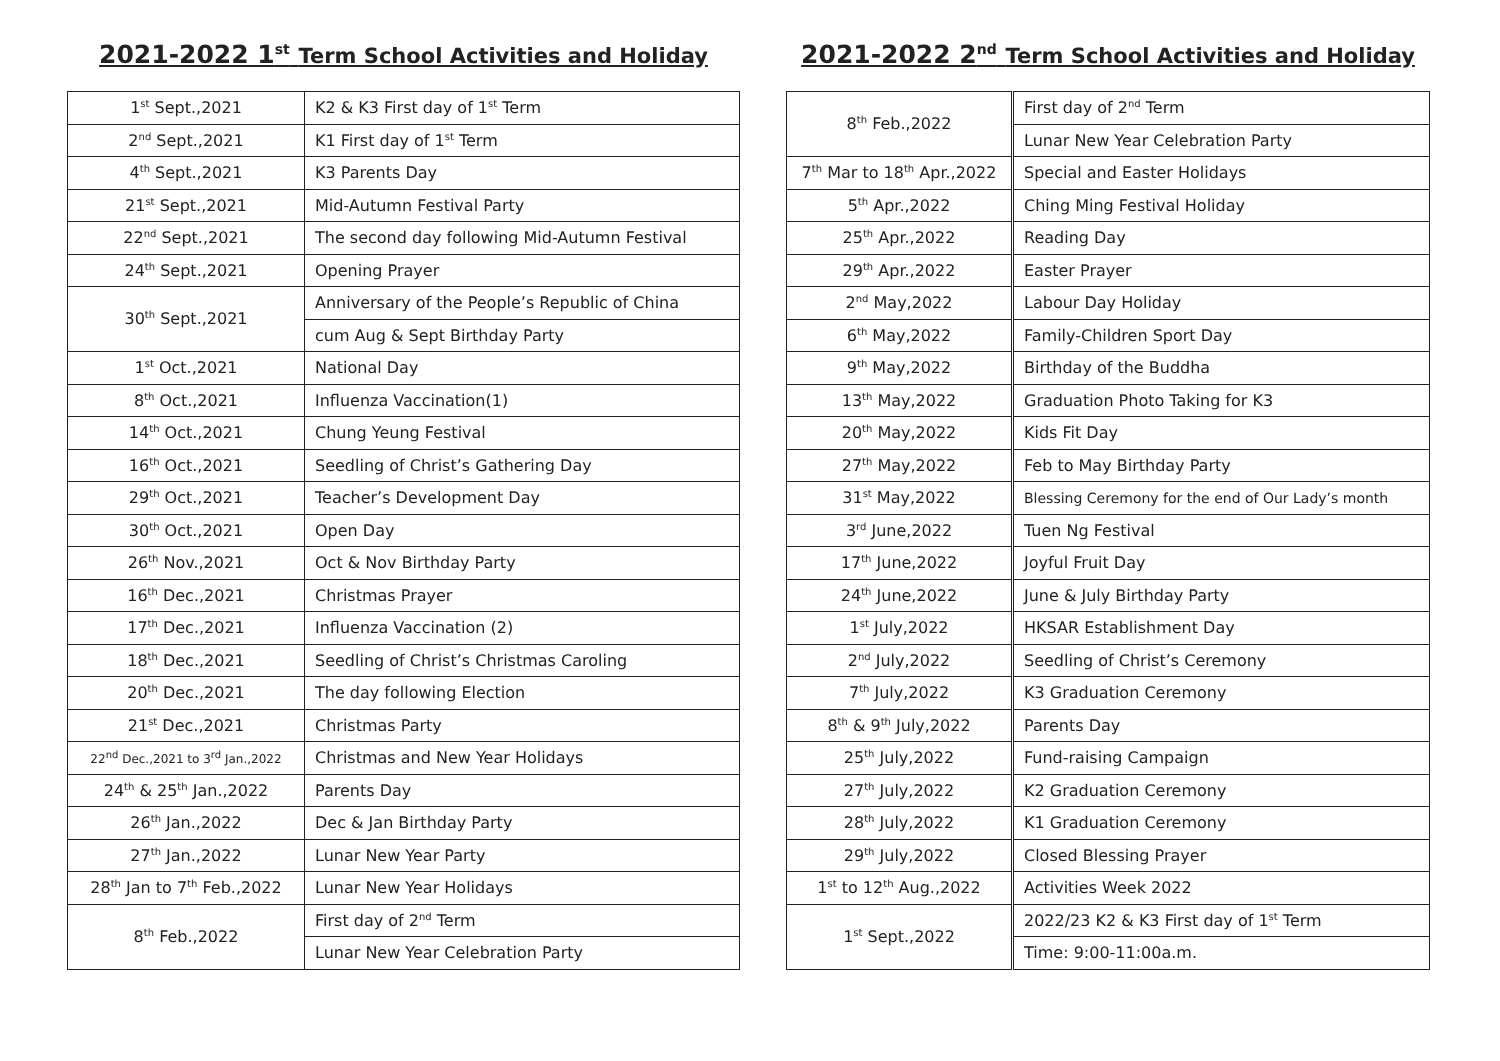2021-2022 1<sup>st</sup> Term School Activities and Holiday
| 1<sup>st</sup> Sept.,2021 | K2 & K3 First day of 1<sup>st</sup> Term |
| 2<sup>nd</sup> Sept.,2021 | K1 First day of 1<sup>st</sup> Term |
| 4<sup>th</sup> Sept.,2021 | K3 Parents Day |
| 21<sup>st</sup> Sept.,2021 | Mid-Autumn Festival Party |
| 22<sup>nd</sup> Sept.,2021 | The second day following Mid-Autumn Festival |
| 24<sup>th</sup> Sept.,2021 | Opening Prayer |
| 30<sup>th</sup> Sept.,2021 | Anniversary of the People’s Republic of China |
| | cum Aug & Sept Birthday Party |
| 1<sup>st</sup> Oct.,2021 | National Day |
| 8<sup>th</sup> Oct.,2021 | Influenza Vaccination(1) |
| 14<sup>th</sup> Oct.,2021 | Chung Yeung Festival |
| 16<sup>th</sup> Oct.,2021 | Seedling of Christ’s Gathering Day |
| 29<sup>th</sup> Oct.,2021 | Teacher’s Development Day |
| 30<sup>th</sup> Oct.,2021 | Open Day |
| 26<sup>th</sup> Nov.,2021 | Oct & Nov Birthday Party |
| 16<sup>th</sup> Dec.,2021 | Christmas Prayer |
| 17<sup>th</sup> Dec.,2021 | Influenza Vaccination (2) |
| 18<sup>th</sup> Dec.,2021 | Seedling of Christ’s Christmas Caroling |
| 20<sup>th</sup> Dec.,2021 | The day following Election |
| 21<sup>st</sup> Dec.,2021 | Christmas Party |
| 22<sup>nd</sup> Dec.,2021 to 3<sup>rd</sup> Jan.,2022 | Christmas and New Year Holidays |
| 24<sup>th</sup> & 25<sup>th</sup> Jan.,2022 | Parents Day |
| 26<sup>th</sup> Jan.,2022 | Dec & Jan Birthday Party |
| 27<sup>th</sup> Jan.,2022 | Lunar New Year Party |
| 28<sup>th</sup> Jan to 7<sup>th</sup> Feb.,2022 | Lunar New Year Holidays |
| 8<sup>th</sup> Feb.,2022 | First day of 2<sup>nd</sup> Term |
| | Lunar New Year Celebration Party |
2021-2022 2<sup>nd</sup> Term School Activities and Holiday
| 8<sup>th</sup> Feb.,2022 | First day of 2<sup>nd</sup> Term |
| | Lunar New Year Celebration Party |
| 7<sup>th</sup> Mar to 18<sup>th</sup> Apr.,2022 | Special and Easter Holidays |
| 5<sup>th</sup> Apr.,2022 | Ching Ming Festival Holiday |
| 25<sup>th</sup> Apr.,2022 | Reading Day |
| 29<sup>th</sup> Apr.,2022 | Easter Prayer |
| 2<sup>nd</sup> May,2022 | Labour Day Holiday |
| 6<sup>th</sup> May,2022 | Family-Children Sport Day |
| 9<sup>th</sup> May,2022 | Birthday of the Buddha |
| 13<sup>th</sup> May,2022 | Graduation Photo Taking for K3 |
| 20<sup>th</sup> May,2022 | Kids Fit Day |
| 27<sup>th</sup> May,2022 | Feb to May Birthday Party |
| 31<sup>st</sup> May,2022 | Blessing Ceremony for the end of Our Lady’s month |
| 3<sup>rd</sup> June,2022 | Tuen Ng Festival |
| 17<sup>th</sup> June,2022 | Joyful Fruit Day |
| 24<sup>th</sup> June,2022 | June & July Birthday Party |
| 1<sup>st</sup> July,2022 | HKSAR Establishment Day |
| 2<sup>nd</sup> July,2022 | Seedling of Christ’s Ceremony |
| 7<sup>th</sup> July,2022 | K3 Graduation Ceremony |
| 8<sup>th</sup> & 9<sup>th</sup> July,2022 | Parents Day |
| 25<sup>th</sup> July,2022 | Fund-raising Campaign |
| 27<sup>th</sup> July,2022 | K2 Graduation Ceremony |
| 28<sup>th</sup> July,2022 | K1 Graduation Ceremony |
| 29<sup>th</sup> July,2022 | Closed Blessing Prayer |
| 1<sup>st</sup> to 12<sup>th</sup> Aug.,2022 | Activities Week 2022 |
| 1<sup>st</sup> Sept.,2022 | 2022/23 K2 & K3 First day of 1<sup>st</sup> Term |
| | Time: 9:00-11:00a.m. |